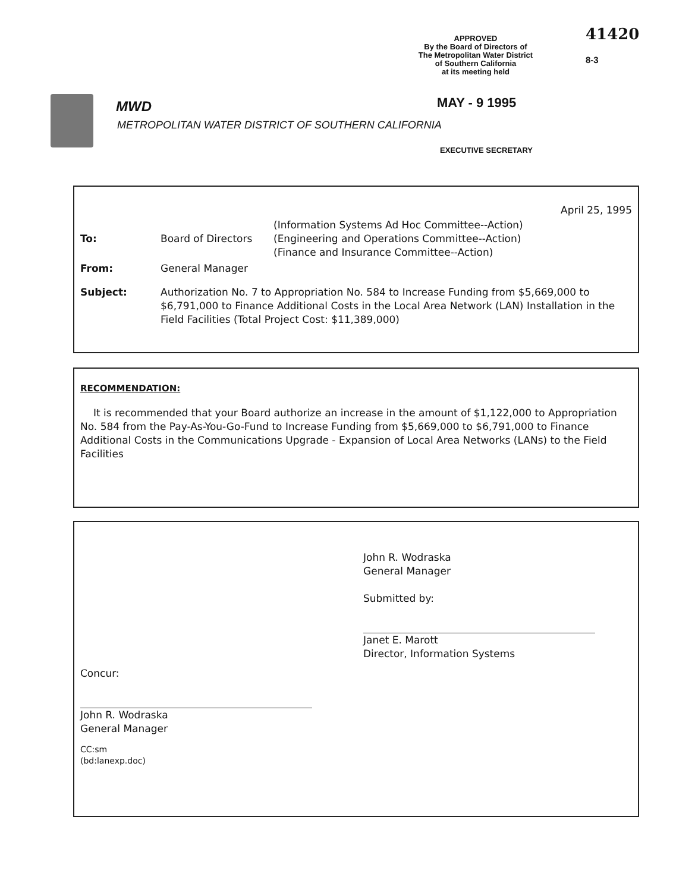APPROVED
By the Board of Directors of
The Metropolitan Water District
of Southern California
at its meeting held
41420
8-3
MWD
METROPOLITAN WATER DISTRICT OF SOUTHERN CALIFORNIA
MAY - 9 1995
EXECUTIVE SECRETARY
April 25, 1995
| To: | Board of Directors | (Information Systems Ad Hoc Committee--Action) (Engineering and Operations Committee--Action) (Finance and Insurance Committee--Action) |
| From: | General Manager | |
| Subject: | Authorization No. 7 to Appropriation No. 584 to Increase Funding from $5,669,000 to $6,791,000 to Finance Additional Costs in the Local Area Network (LAN) Installation in the Field Facilities (Total Project Cost: $11,389,000) | |
RECOMMENDATION:
It is recommended that your Board authorize an increase in the amount of $1,122,000 to Appropriation No. 584 from the Pay-As-You-Go-Fund to Increase Funding from $5,669,000 to $6,791,000 to Finance Additional Costs in the Communications Upgrade - Expansion of Local Area Networks (LANs) to the Field Facilities
John R. Wodraska
General Manager
Submitted by:
Janet E. Marott
Director, Information Systems
Concur:
John R. Wodraska
General Manager
CC:sm
(bd:lanexp.doc)